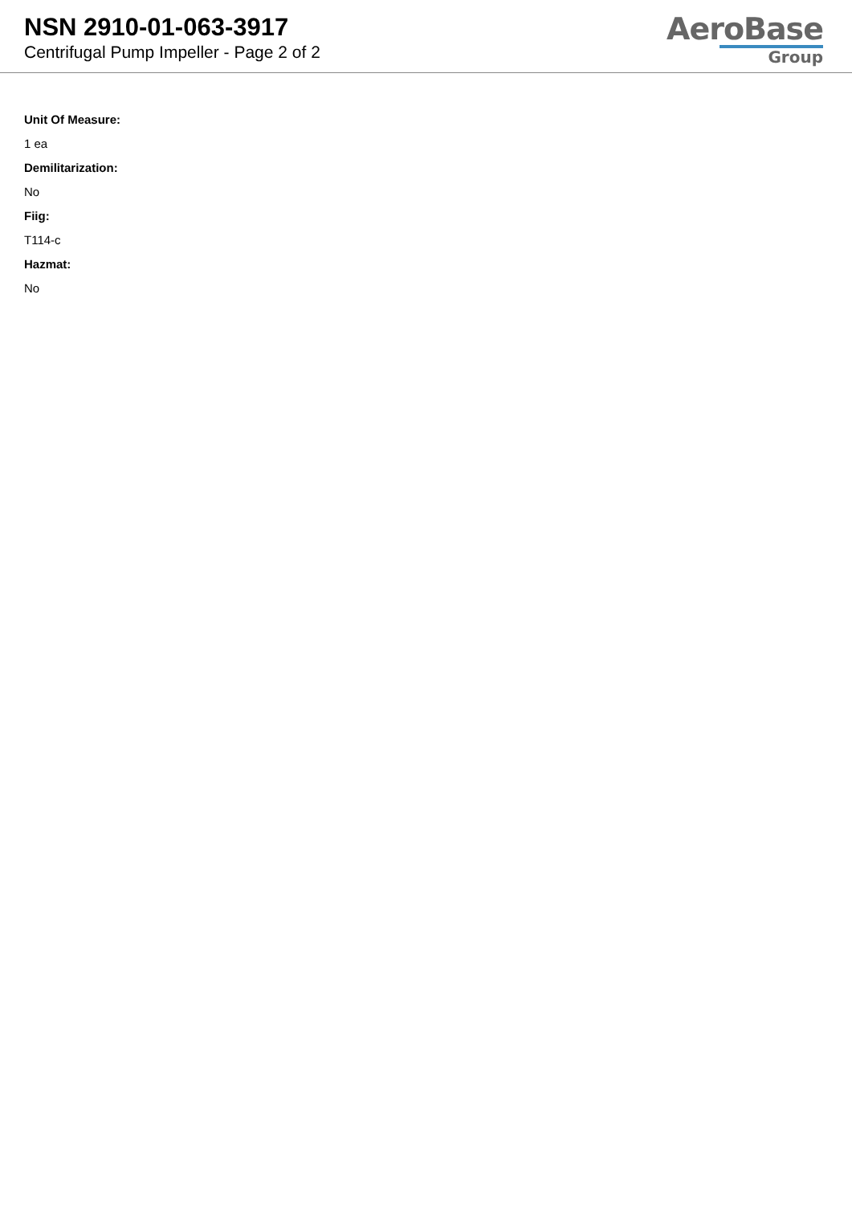NSN 2910-01-063-3917
Centrifugal Pump Impeller - Page 2 of 2
AeroBase
Group
Unit Of Measure:
1 ea
Demilitarization:
No
Fiig:
T114-c
Hazmat:
No